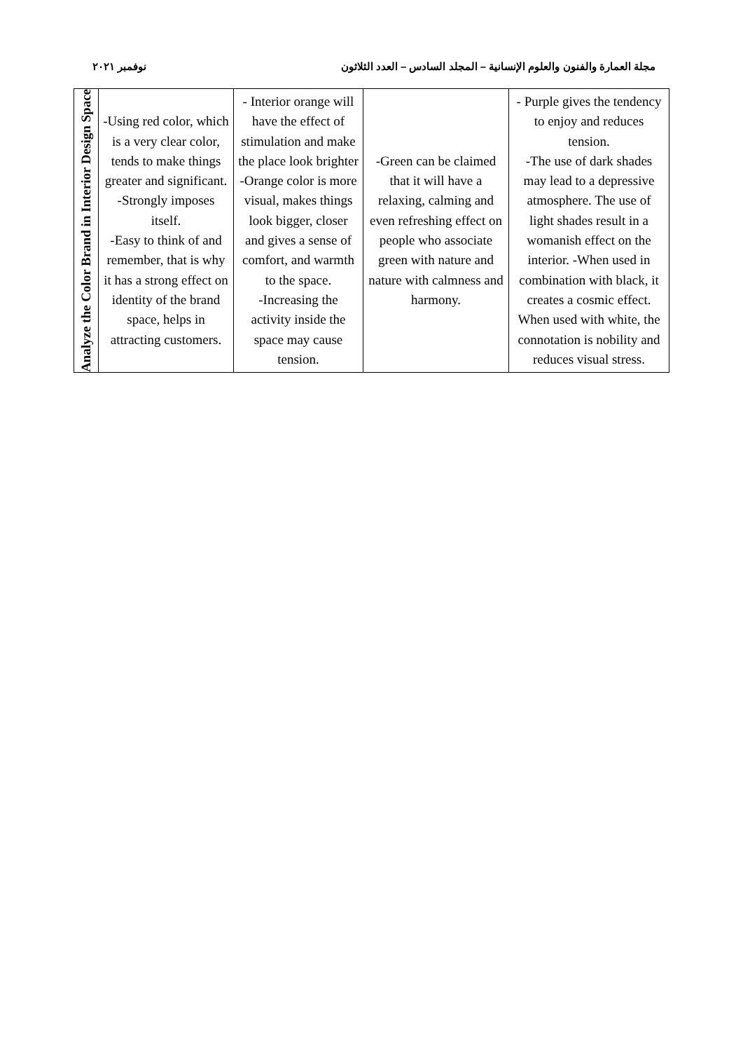نوفمبر ٢٠٢١ مجلة العمارة والفنون والعلوم الإنسانية – المجلد السادس – العدد الثلاثون
| Analyze the Color Brand in Interior Design Space | -Using red color, which is a very clear color, tends to make things greater and significant. -Strongly imposes itself. -Easy to think of and remember, that is why it has a strong effect on identity of the brand space, helps in attracting customers. | - Interior orange will have the effect of stimulation and make the place look brighter -Orange color is more visual, makes things look bigger, closer and gives a sense of comfort, and warmth to the space. -Increasing the activity inside the space may cause tension. | -Green can be claimed that it will have a relaxing, calming and even refreshing effect on people who associate green with nature and nature with calmness and harmony. | - Purple gives the tendency to enjoy and reduces tension. -The use of dark shades may lead to a depressive atmosphere. The use of light shades result in a womanish effect on the interior. -When used in combination with black, it creates a cosmic effect. When used with white, the connotation is nobility and reduces visual stress. |